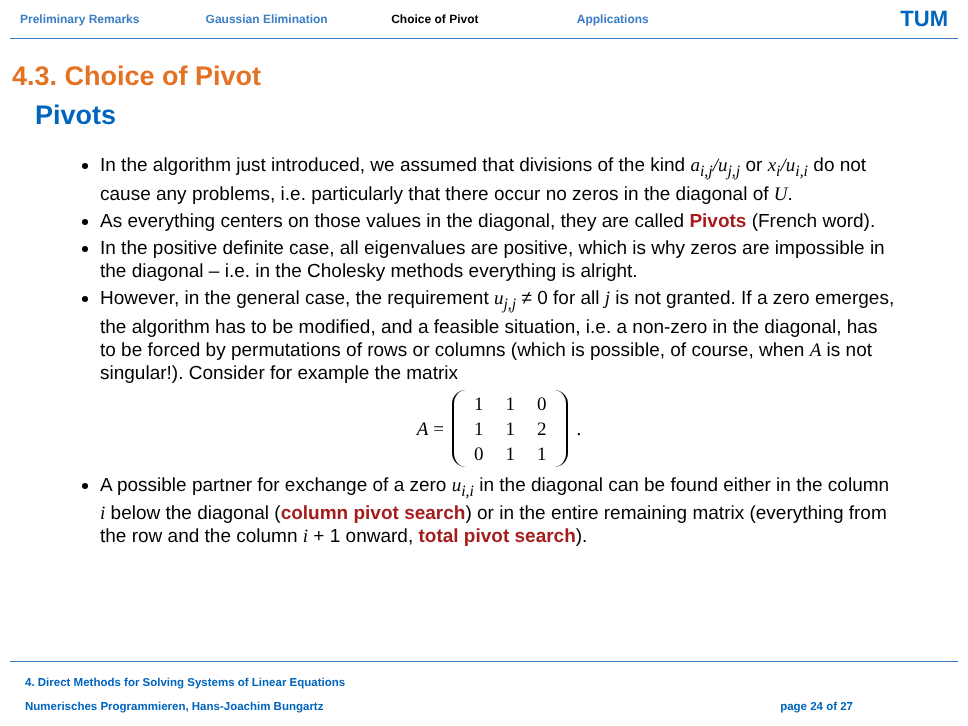Preliminary Remarks Gaussian Elimination Choice of Pivot Applications TUM
4.3. Choice of Pivot
Pivots
In the algorithm just introduced, we assumed that divisions of the kind a<sub>i,j</sub>/u<sub>j,j</sub> or x<sub>i</sub>/u<sub>i,i</sub> do not cause any problems, i.e. particularly that there occur no zeros in the diagonal of U.
As everything centers on those values in the diagonal, they are called Pivots (French word).
In the positive definite case, all eigenvalues are positive, which is why zeros are impossible in the diagonal – i.e. in the Cholesky methods everything is alright.
However, in the general case, the requirement u<sub>j,j</sub> ≠ 0 for all j is not granted. If a zero emerges, the algorithm has to be modified, and a feasible situation, i.e. a non-zero in the diagonal, has to be forced by permutations of rows or columns (which is possible, of course, when A is not singular!). Consider for example the matrix
A =
| 1 | 1 | 0 |
| 1 | 1 | 2 |
| 0 | 1 | 1 |
.
A possible partner for exchange of a zero u<sub>i,i</sub> in the diagonal can be found either in the column i below the diagonal (column pivot search) or in the entire remaining matrix (everything from the row and the column i + 1 onward, total pivot search).
4. Direct Methods for Solving Systems of Linear Equations
Numerisches Programmieren, Hans-Joachim Bungartz page 24 of 27